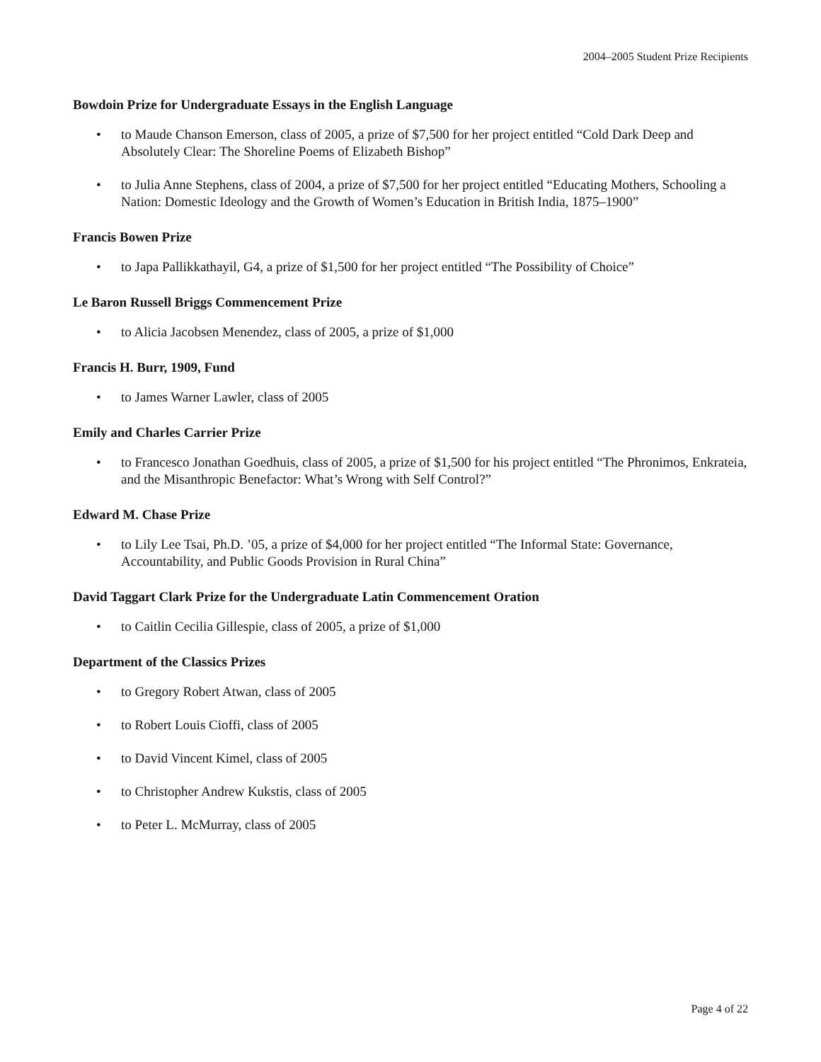2004–2005 Student Prize Recipients
Bowdoin Prize for Undergraduate Essays in the English Language
• to Maude Chanson Emerson, class of 2005, a prize of $7,500 for her project entitled “Cold Dark Deep and Absolutely Clear: The Shoreline Poems of Elizabeth Bishop”
• to Julia Anne Stephens, class of 2004, a prize of $7,500 for her project entitled “Educating Mothers, Schooling a Nation: Domestic Ideology and the Growth of Women’s Education in British India, 1875–1900”
Francis Bowen Prize
• to Japa Pallikkathayil, G4, a prize of $1,500 for her project entitled “The Possibility of Choice”
Le Baron Russell Briggs Commencement Prize
• to Alicia Jacobsen Menendez, class of 2005, a prize of $1,000
Francis H. Burr, 1909, Fund
• to James Warner Lawler, class of 2005
Emily and Charles Carrier Prize
• to Francesco Jonathan Goedhuis, class of 2005, a prize of $1,500 for his project entitled “The Phronimos, Enkrateia, and the Misanthropic Benefactor: What’s Wrong with Self Control?”
Edward M. Chase Prize
• to Lily Lee Tsai, Ph.D. ’05, a prize of $4,000 for her project entitled “The Informal State: Governance, Accountability, and Public Goods Provision in Rural China”
David Taggart Clark Prize for the Undergraduate Latin Commencement Oration
• to Caitlin Cecilia Gillespie, class of 2005, a prize of $1,000
Department of the Classics Prizes
• to Gregory Robert Atwan, class of 2005
• to Robert Louis Cioffi, class of 2005
• to David Vincent Kimel, class of 2005
• to Christopher Andrew Kukstis, class of 2005
• to Peter L. McMurray, class of 2005
Page 4 of 22